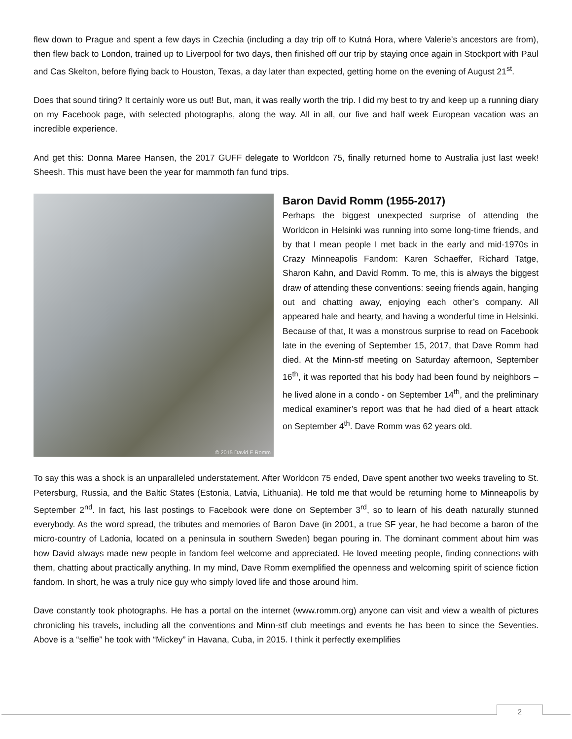flew down to Prague and spent a few days in Czechia (including a day trip off to Kutná Hora, where Valerie’s ancestors are from), then flew back to London, trained up to Liverpool for two days, then finished off our trip by staying once again in Stockport with Paul and Cas Skelton, before flying back to Houston, Texas, a day later than expected, getting home on the evening of August 21<sup>st</sup>.
Does that sound tiring? It certainly wore us out! But, man, it was really worth the trip. I did my best to try and keep up a running diary on my Facebook page, with selected photographs, along the way. All in all, our five and half week European vacation was an incredible experience.
And get this: Donna Maree Hansen, the 2017 GUFF delegate to Worldcon 75, finally returned home to Australia just last week! Sheesh. This must have been the year for mammoth fan fund trips.
© 2015 David E Romm
Baron David Romm (1955-2017)
Perhaps the biggest unexpected surprise of attending the Worldcon in Helsinki was running into some long-time friends, and by that I mean people I met back in the early and mid-1970s in Crazy Minneapolis Fandom: Karen Schaeffer, Richard Tatge, Sharon Kahn, and David Romm. To me, this is always the biggest draw of attending these conventions: seeing friends again, hanging out and chatting away, enjoying each other’s company. All appeared hale and hearty, and having a wonderful time in Helsinki. Because of that, It was a monstrous surprise to read on Facebook late in the evening of September 15, 2017, that Dave Romm had died. At the Minn-stf meeting on Saturday afternoon, September 16<sup>th</sup>, it was reported that his body had been found by neighbors – he lived alone in a condo - on September 14<sup>th</sup>, and the preliminary medical examiner’s report was that he had died of a heart attack on September 4<sup>th</sup>. Dave Romm was 62 years old.
To say this was a shock is an unparalleled understatement. After Worldcon 75 ended, Dave spent another two weeks traveling to St. Petersburg, Russia, and the Baltic States (Estonia, Latvia, Lithuania). He told me that would be returning home to Minneapolis by September 2<sup>nd</sup>. In fact, his last postings to Facebook were done on September 3<sup>rd</sup>, so to learn of his death naturally stunned everybody. As the word spread, the tributes and memories of Baron Dave (in 2001, a true SF year, he had become a baron of the micro-country of Ladonia, located on a peninsula in southern Sweden) began pouring in. The dominant comment about him was how David always made new people in fandom feel welcome and appreciated. He loved meeting people, finding connections with them, chatting about practically anything. In my mind, Dave Romm exemplified the openness and welcoming spirit of science fiction fandom. In short, he was a truly nice guy who simply loved life and those around him.
Dave constantly took photographs. He has a portal on the internet (www.romm.org) anyone can visit and view a wealth of pictures chronicling his travels, including all the conventions and Minn-stf club meetings and events he has been to since the Seventies. Above is a “selfie” he took with “Mickey” in Havana, Cuba, in 2015. I think it perfectly exemplifies
2